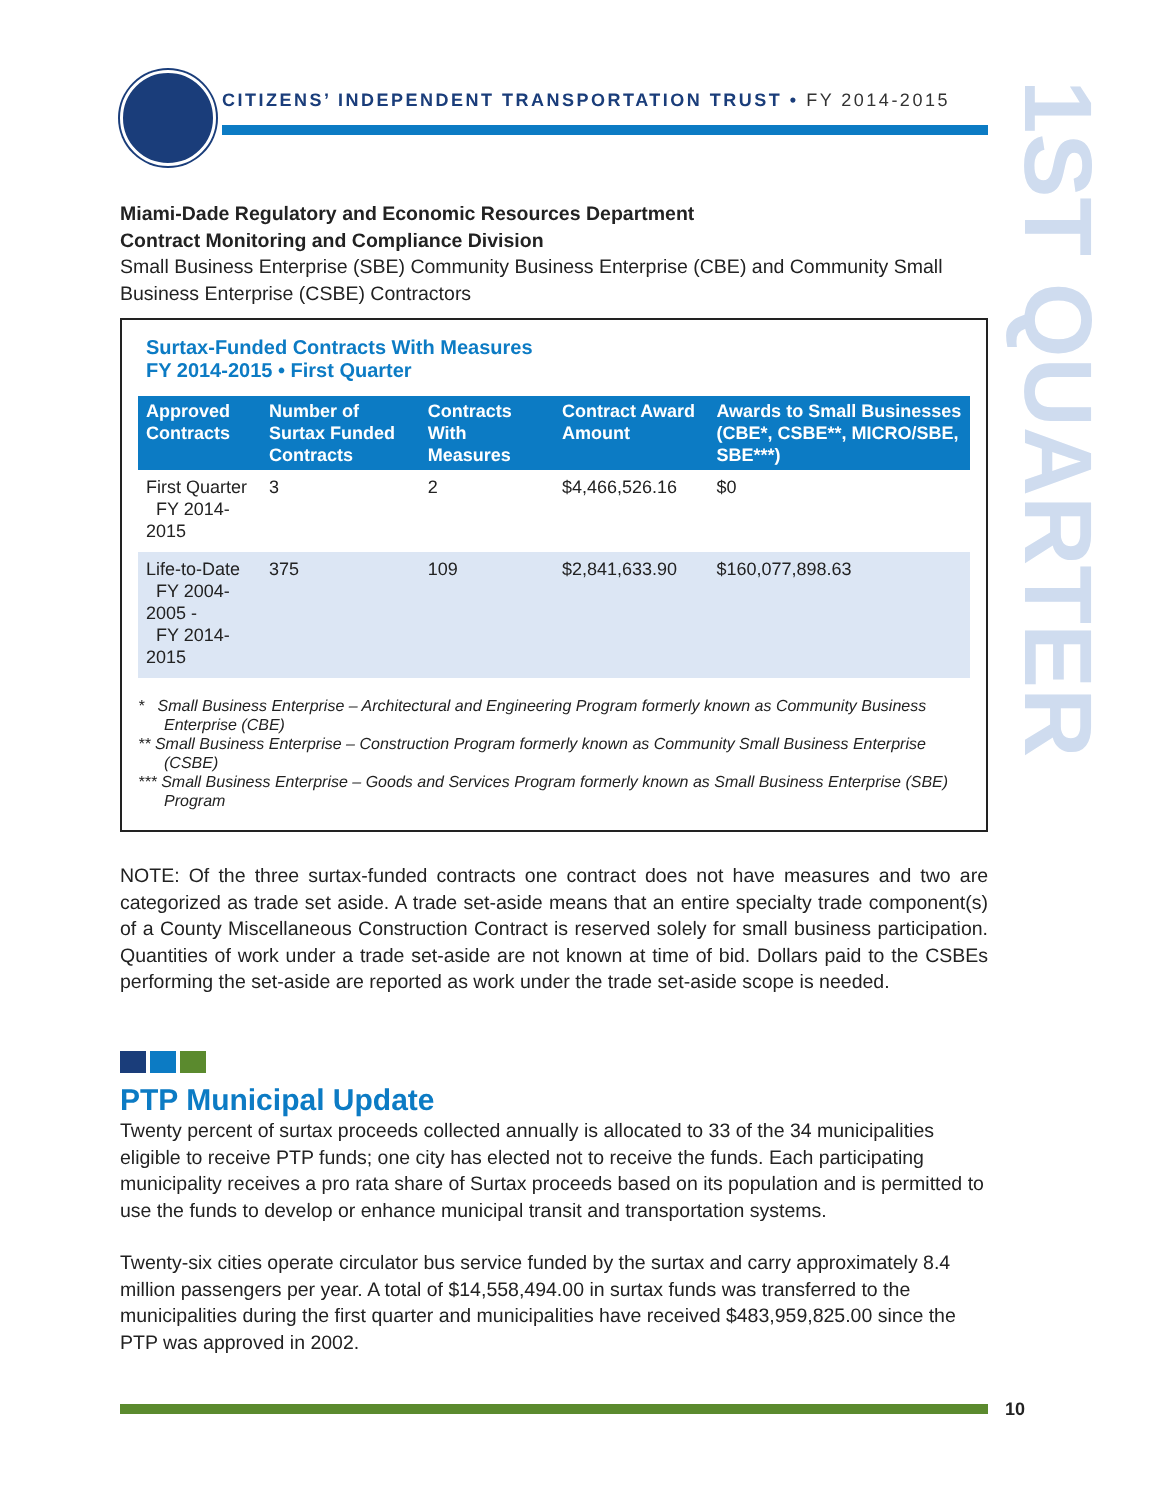CITIZENS’ INDEPENDENT TRANSPORTATION TRUST • FY 2014-2015
1ST QUARTER
Miami-Dade Regulatory and Economic Resources Department
Contract Monitoring and Compliance Division
Small Business Enterprise (SBE) Community Business Enterprise (CBE) and Community Small Business Enterprise (CSBE) Contractors
Surtax-Funded Contracts With Measures
FY 2014-2015 • First Quarter
| Approved Contracts | Number of Surtax Funded Contracts | Contracts With Measures | Contract Award Amount | Awards to Small Businesses (CBE*, CSBE**, MICRO/SBE, SBE***) |
| --- | --- | --- | --- | --- |
| First Quarter FY 2014-2015 | 3 | 2 | $4,466,526.16 | $0 |
| Life-to-Date FY 2004-2005 - FY 2014-2015 | 375 | 109 | $2,841,633.90 | $160,077,898.63 |
* Small Business Enterprise – Architectural and Engineering Program formerly known as Community Business Enterprise (CBE)
** Small Business Enterprise – Construction Program formerly known as Community Small Business Enterprise (CSBE)
*** Small Business Enterprise – Goods and Services Program formerly known as Small Business Enterprise (SBE) Program
NOTE: Of the three surtax-funded contracts one contract does not have measures and two are categorized as trade set aside. A trade set-aside means that an entire specialty trade component(s) of a County Miscellaneous Construction Contract is reserved solely for small business participation. Quantities of work under a trade set-aside are not known at time of bid. Dollars paid to the CSBEs performing the set-aside are reported as work under the trade set-aside scope is needed.
PTP Municipal Update
Twenty percent of surtax proceeds collected annually is allocated to 33 of the 34 municipalities eligible to receive PTP funds; one city has elected not to receive the funds. Each participating municipality receives a pro rata share of Surtax proceeds based on its population and is permitted to use the funds to develop or enhance municipal transit and transportation systems.
Twenty-six cities operate circulator bus service funded by the surtax and carry approximately 8.4 million passengers per year. A total of $14,558,494.00 in surtax funds was transferred to the municipalities during the first quarter and municipalities have received $483,959,825.00 since the PTP was approved in 2002.
10